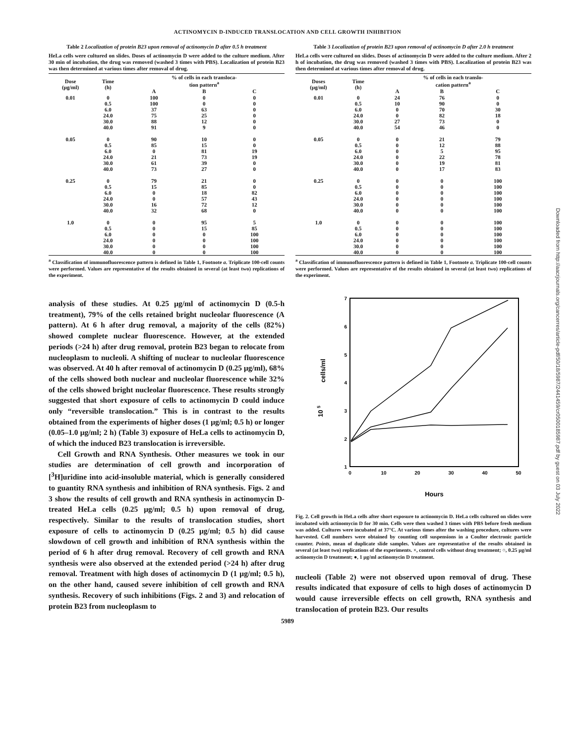ACTINOMYCIN D-INDUCED TRANSLOCATION AND CELL GROWTH INHIBITION
Table 2 Localization of protein B23 upon removal of actinomycin D after 0.5 h treatment
HeLa cells were cultured on slides. Doses of actinomycin D were added to the culture medium. After 30 min of incubation, the drug was removed (washed 3 times with PBS). Localization of protein B23 was then determined at various times after removal of drug.
| Dose (μg/ml) | Time (h) | % of cells in each transloca- tion pattern<sup>a</sup> | | |
| --- | --- | --- | --- | --- |
| | | A | B | C |
| 0.01 | 0 | 100 | 0 | 0 |
| | 0.5 | 100 | 0 | 0 |
| | 6.0 | 37 | 63 | 0 |
| | 24.0 | 75 | 25 | 0 |
| | 30.0 | 88 | 12 | 0 |
| | 40.0 | 91 | 9 | 0 |
| 0.05 | 0 | 90 | 10 | 0 |
| | 0.5 | 85 | 15 | 0 |
| | 6.0 | 0 | 81 | 19 |
| | 24.0 | 21 | 73 | 19 |
| | 30.0 | 61 | 39 | 0 |
| | 40.0 | 73 | 27 | 0 |
| 0.25 | 0 | 79 | 21 | 0 |
| | 0.5 | 15 | 85 | 0 |
| | 6.0 | 0 | 18 | 82 |
| | 24.0 | 0 | 57 | 43 |
| | 30.0 | 16 | 72 | 12 |
| | 40.0 | 32 | 68 | 0 |
| 1.0 | 0 | 0 | 95 | 5 |
| | 0.5 | 0 | 15 | 85 |
| | 6.0 | 0 | 0 | 100 |
| | 24.0 | 0 | 0 | 100 |
| | 30.0 | 0 | 0 | 100 |
| | 40.0 | 0 | 0 | 100 |
<sup>a</sup> Classification of immunofluorescence pattern is defined in Table 1, Footnote a. Triplicate 100-cell counts were performed. Values are representative of the results obtained in several (at least two) replications of the experiment.
analysis of these studies. At 0.25 μg/ml of actinomycin D (0.5-h treatment), 79% of the cells retained bright nucleolar fluorescence (A pattern). At 6 h after drug removal, a majority of the cells (82%) showed complete nuclear fluorescence. However, at the extended periods (>24 h) after drug removal, protein B23 began to relocate from nucleoplasm to nucleoli. A shifting of nuclear to nucleolar fluorescence was observed. At 40 h after removal of actinomycin D (0.25 μg/ml), 68% of the cells showed both nuclear and nucleolar fluorescence while 32% of the cells showed bright nucleolar fluorescence. These results strongly suggested that short exposure of cells to actinomycin D could induce only “reversible translocation.” This is in contrast to the results obtained from the experiments of higher doses (1 μg/ml; 0.5 h) or longer (0.05–1.0 μg/ml; 2 h) (Table 3) exposure of HeLa cells to actinomycin D, of which the induced B23 translocation is irreversible.
Cell Growth and RNA Synthesis. Other measures we took in our studies are determination of cell growth and incorporation of [<sup>3</sup>H]uridine into acid-insoluble material, which is generally considered to guantity RNA synthesis and inhibition of RNA synthesis. Figs. 2 and 3 show the results of cell growth and RNA synthesis in actinomycin D-treated HeLa cells (0.25 μg/ml; 0.5 h) upon removal of drug, respectively. Similar to the results of translocation studies, short exposure of cells to actinomycin D (0.25 μg/ml; 0.5 h) did cause slowdown of cell growth and inhibition of RNA synthesis within the period of 6 h after drug removal. Recovery of cell growth and RNA synthesis were also observed at the extended period (>24 h) after drug removal. Treatment with high doses of actinomycin D (1 μg/ml; 0.5 h), on the other hand, caused severe inhibition of cell growth and RNA synthesis. Recovery of such inhibitions (Figs. 2 and 3) and relocation of protein B23 from nucleoplasm to
Table 3 Localization of protein B23 upon removal of actinomycin D after 2.0 h treatment
HeLa cells were cultured on slides. Doses of actinomycin D were added to the culture medium. After 2 h of incubation, the drug was removed (washed 3 times with PBS). Localization of protein B23 was then determined at various times after removal of drug.
| Doses (μg/ml) | Time (h) | % of cells in each translo- cation pattern<sup>a</sup> | | |
| --- | --- | --- | --- | --- |
| | | A | B | C |
| 0.01 | 0 | 24 | 76 | 0 |
| | 0.5 | 10 | 90 | 0 |
| | 6.0 | 0 | 70 | 30 |
| | 24.0 | 0 | 82 | 18 |
| | 30.0 | 27 | 73 | 0 |
| | 40.0 | 54 | 46 | 0 |
| 0.05 | 0 | 0 | 21 | 79 |
| | 0.5 | 0 | 12 | 88 |
| | 6.0 | 0 | 5 | 95 |
| | 24.0 | 0 | 22 | 78 |
| | 30.0 | 0 | 19 | 81 |
| | 40.0 | 0 | 17 | 83 |
| 0.25 | 0 | 0 | 0 | 100 |
| | 0.5 | 0 | 0 | 100 |
| | 6.0 | 0 | 0 | 100 |
| | 24.0 | 0 | 0 | 100 |
| | 30.0 | 0 | 0 | 100 |
| | 40.0 | 0 | 0 | 100 |
| 1.0 | 0 | 0 | 0 | 100 |
| | 0.5 | 0 | 0 | 100 |
| | 6.0 | 0 | 0 | 100 |
| | 24.0 | 0 | 0 | 100 |
| | 30.0 | 0 | 0 | 100 |
| | 40.0 | 0 | 0 | 100 |
<sup>a</sup> Classification of immunofluorescence pattern is defined in Table 1, Footnote a. Triplicate 100-cell counts were performed. Values are representative of the results obtained in several (at least two) replications of the experiment.
7
6
5
4
3
2
1
0
10
20
30
40
50
cells/ml
10 5
Hours
Fig. 2. Cell growth in HeLa cells after short exposure to actinomycin D. HeLa cells cultured on slides were incubated with actinomycin D for 30 min. Cells were then washed 3 times with PBS before fresh medium was added. Cultures were incubated at 37°C. At various times after the washing procedure, cultures were harvested. Cell numbers were obtained by counting cell suspensions in a Coulter electronic particle counter. Points, mean of duplicate slide samples. Values are representative of the results obtained in several (at least two) replications of the experiments. ×, control cells without drug treatment; ○, 0.25 μg/ml actinomycin D treatment; ●, 1 μg/ml actinomycin D treatment.
nucleoli (Table 2) were not observed upon removal of drug. These results indicated that exposure of cells to high doses of actinomycin D would cause irreversible effects on cell growth, RNA synthesis and translocation of protein B23. Our results
5989
Downloaded from http://aacrjournals.org/cancerres/article-pdf/50/18/5987/2441459/cr0500185987.pdf by guest on 03 July 2022